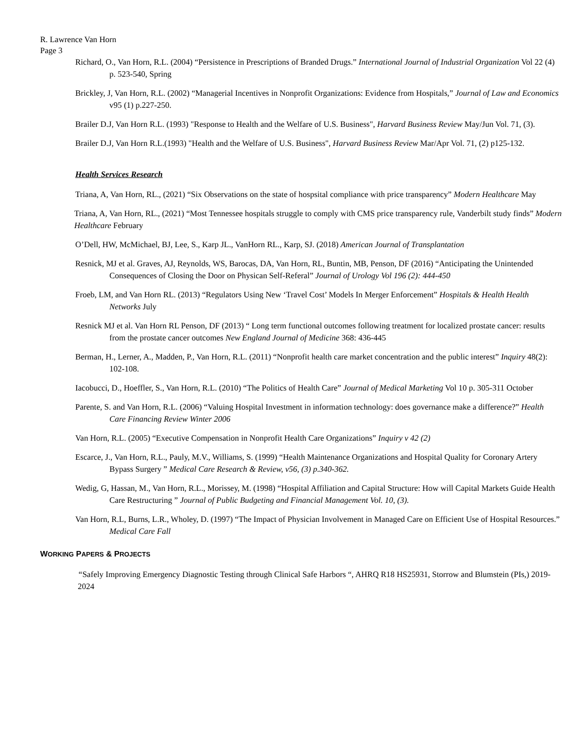R. Lawrence Van Horn
Page 3
Richard, O., Van Horn, R.L. (2004) “Persistence in Prescriptions of Branded Drugs.” International Journal of Industrial Organization Vol 22 (4) p. 523-540, Spring
Brickley, J, Van Horn, R.L. (2002) “Managerial Incentives in Nonprofit Organizations: Evidence from Hospitals,” Journal of Law and Economics v95 (1) p.227-250.
Brailer D.J, Van Horn R.L. (1993) "Response to Health and the Welfare of U.S. Business", Harvard Business Review May/Jun Vol. 71, (3).
Brailer D.J, Van Horn R.L.(1993) "Health and the Welfare of U.S. Business", Harvard Business Review Mar/Apr Vol. 71, (2) p125-132.
Health Services Research
Triana, A, Van Horn, RL., (2021) “Six Observations on the state of hospsital compliance with price transparency” Modern Healthcare May
Triana, A, Van Horn, RL., (2021) “Most Tennessee hospitals struggle to comply with CMS price transparency rule, Vanderbilt study finds” Modern Healthcare February
O’Dell, HW, McMichael, BJ, Lee, S., Karp JL., VanHorn RL., Karp, SJ. (2018) American Journal of Transplantation
Resnick, MJ et al. Graves, AJ, Reynolds, WS, Barocas, DA, Van Horn, RL, Buntin, MB, Penson, DF (2016) “Anticipating the Unintended Consequences of Closing the Door on Physican Self-Referal” Journal of Urology Vol 196 (2): 444-450
Froeb, LM, and Van Horn RL. (2013) “Regulators Using New ‘Travel Cost’ Models In Merger Enforcement” Hospitals & Health Health Networks July
Resnick MJ et al. Van Horn RL Penson, DF (2013) “ Long term functional outcomes following treatment for localized prostate cancer: results from the prostate cancer outcomes New England Journal of Medicine 368: 436-445
Berman, H., Lerner, A., Madden, P., Van Horn, R.L. (2011) “Nonprofit health care market concentration and the public interest” Inquiry 48(2): 102-108.
Iacobucci, D., Hoeffler, S., Van Horn, R.L. (2010) “The Politics of Health Care” Journal of Medical Marketing Vol 10 p. 305-311 October
Parente, S. and Van Horn, R.L. (2006) “Valuing Hospital Investment in information technology: does governance make a difference?” Health Care Financing Review Winter 2006
Van Horn, R.L. (2005) “Executive Compensation in Nonprofit Health Care Organizations” Inquiry v 42 (2)
Escarce, J., Van Horn, R.L., Pauly, M.V., Williams, S. (1999) “Health Maintenance Organizations and Hospital Quality for Coronary Artery Bypass Surgery ” Medical Care Research & Review, v56, (3) p.340-362.
Wedig, G, Hassan, M., Van Horn, R.L., Morissey, M. (1998) “Hospital Affiliation and Capital Structure: How will Capital Markets Guide Health Care Restructuring ” Journal of Public Budgeting and Financial Management Vol. 10, (3).
Van Horn, R.L, Burns, L.R., Wholey, D. (1997) “The Impact of Physician Involvement in Managed Care on Efficient Use of Hospital Resources.” Medical Care Fall
WORKING PAPERS & PROJECTS
“Safely Improving Emergency Diagnostic Testing through Clinical Safe Harbors “, AHRQ R18 HS25931, Storrow and Blumstein (PIs,) 2019-2024